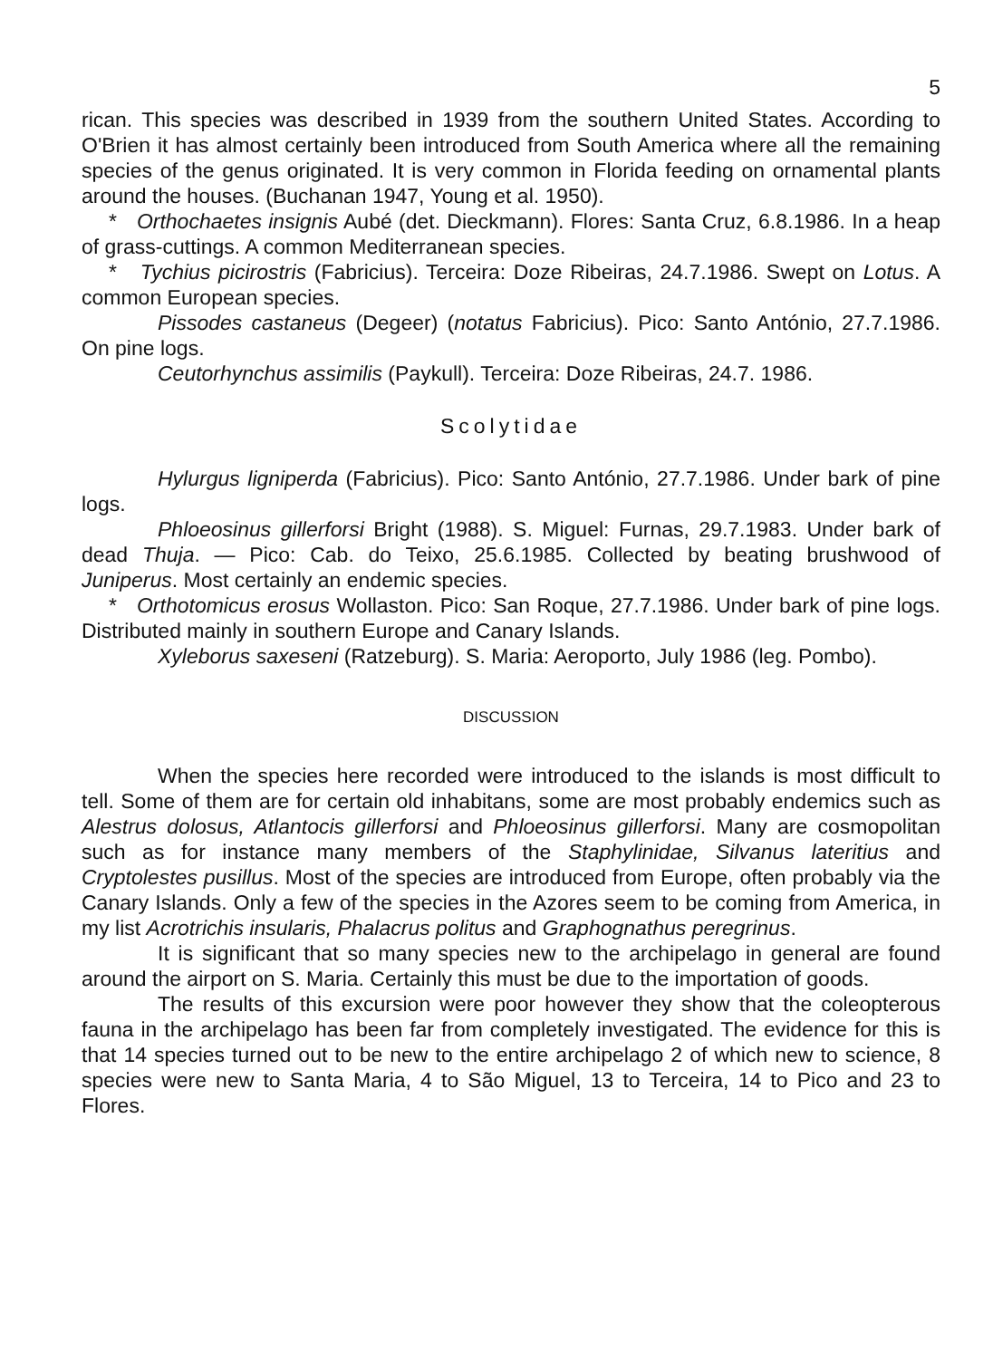5
rican. This species was described in 1939 from the southern United States. According to O'Brien it has almost certainly been introduced from South America where all the remaining species of the genus originated. It is very common in Florida feeding on ornamental plants around the houses. (Buchanan 1947, Young et al. 1950).
* Orthochaetes insignis Aubé (det. Dieckmann). Flores: Santa Cruz, 6.8.1986. In a heap of grass-cuttings. A common Mediterranean species.
* Tychius picirostris (Fabricius). Terceira: Doze Ribeiras, 24.7.1986. Swept on Lotus. A common European species.
Pissodes castaneus (Degeer) (notatus Fabricius). Pico: Santo António, 27.7.1986. On pine logs.
Ceutorhynchus assimilis (Paykull). Terceira: Doze Ribeiras, 24.7. 1986.
Scolytidae
Hylurgus ligniperda (Fabricius). Pico: Santo António, 27.7.1986. Under bark of pine logs.
Phloeosinus gillerforsi Bright (1988). S. Miguel: Furnas, 29.7.1983. Under bark of dead Thuja. — Pico: Cab. do Teixo, 25.6.1985. Collected by beating brushwood of Juniperus. Most certainly an endemic species.
* Orthotomicus erosus Wollaston. Pico: San Roque, 27.7.1986. Under bark of pine logs. Distributed mainly in southern Europe and Canary Islands.
Xyleborus saxeseni (Ratzeburg). S. Maria: Aeroporto, July 1986 (leg. Pombo).
DISCUSSION
When the species here recorded were introduced to the islands is most difficult to tell. Some of them are for certain old inhabitans, some are most probably endemics such as Alestrus dolosus, Atlantocis gillerforsi and Phloeosinus gillerforsi. Many are cosmopolitan such as for instance many members of the Staphylinidae, Silvanus lateritius and Cryptolestes pusillus. Most of the species are introduced from Europe, often probably via the Canary Islands. Only a few of the species in the Azores seem to be coming from America, in my list Acrotrichis insularis, Phalacrus politus and Graphognathus peregrinus.
It is significant that so many species new to the archipelago in general are found around the airport on S. Maria. Certainly this must be due to the importation of goods.
The results of this excursion were poor however they show that the coleopterous fauna in the archipelago has been far from completely investigated. The evidence for this is that 14 species turned out to be new to the entire archipelago 2 of which new to science, 8 species were new to Santa Maria, 4 to São Miguel, 13 to Terceira, 14 to Pico and 23 to Flores.